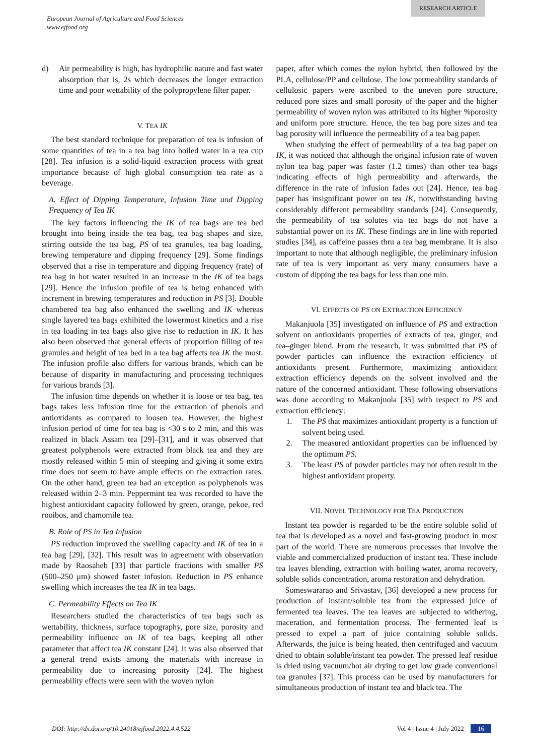RESEARCH ARTICLE
European Journal of Agriculture and Food Sciences
www.ejfood.org
d) Air permeability is high, has hydrophilic nature and fast water absorption that is, 2s which decreases the longer extraction time and poor wettability of the polypropylene filter paper.
V. TEA IK
The best standard technique for preparation of tea is infusion of some quantities of tea in a tea bag into boiled water in a tea cup [28]. Tea infusion is a solid-liquid extraction process with great importance because of high global consumption tea rate as a beverage.
A. Effect of Dipping Temperature, Infusion Time and Dipping Frequency of Tea IK
The key factors influencing the IK of tea bags are tea bed brought into being inside the tea bag, tea bag shapes and size, stirring outside the tea bag, PS of tea granules, tea bag loading, brewing temperature and dipping frequency [29]. Some findings observed that a rise in temperature and dipping frequency (rate) of tea bag in hot water resulted in an increase in the IK of tea bags [29]. Hence the infusion profile of tea is being enhanced with increment in brewing temperatures and reduction in PS [3]. Double chambered tea bag also enhanced the swelling and IK whereas single layered tea bags exhibited the lowermost kinetics and a rise in tea loading in tea bags also give rise to reduction in IK. It has also been observed that general effects of proportion filling of tea granules and height of tea bed in a tea bag affects tea IK the most. The infusion profile also differs for various brands, which can be because of disparity in manufacturing and processing techniques for various brands [3].
The infusion time depends on whether it is loose or tea bag, tea bags takes less infusion time for the extraction of phenols and antioxidants as compared to loosen tea. However, the highest infusion period of time for tea bag is <30 s to 2 min, and this was realized in black Assam tea [29]–[31], and it was observed that greatest polyphenols were extracted from black tea and they are mostly released within 5 min of steeping and giving it some extra time does not seem to have ample effects on the extraction rates. On the other hand, green tea had an exception as polyphenols was released within 2–3 min. Peppermint tea was recorded to have the highest antioxidant capacity followed by green, orange, pekoe, red rooibos, and chamomile tea.
B. Role of PS in Tea Infusion
PS reduction improved the swelling capacity and IK of tea in a tea bag [29], [32]. This result was in agreement with observation made by Raosaheb [33] that particle fractions with smaller PS (500–250 μm) showed faster infusion. Reduction in PS enhance swelling which increases the tea IK in tea bags.
C. Permeability Effects on Tea IK
Researchers studied the characteristics of tea bags such as wettability, thickness, surface topography, pore size, porosity and permeability influence on IK of tea bags, keeping all other parameter that affect tea IK constant [24]. It was also observed that a general trend exists among the materials with increase in permeability due to increasing porosity [24]. The highest permeability effects were seen with the woven nylon
paper, after which comes the nylon hybrid, then followed by the PLA, cellulose/PP and cellulose. The low permeability standards of cellulosic papers were ascribed to the uneven pore structure, reduced pore sizes and small porosity of the paper and the higher permeability of woven nylon was attributed to its higher %porosity and uniform pore structure. Hence, the tea bag pore sizes and tea bag porosity will influence the permeability of a tea bag paper.
When studying the effect of permeability of a tea bag paper on IK, it was noticed that although the original infusion rate of woven nylon tea bag paper was faster (1.2 times) than other tea bags indicating effects of high permeability and afterwards, the difference in the rate of infusion fades out [24]. Hence, tea bag paper has insignificant power on tea IK, notwithstanding having considerably different permeability standards [24]. Consequently, the permeability of tea solutes via tea bags do not have a substantial power on its IK. These findings are in line with reported studies [34], as caffeine passes thru a tea bag membrane. It is also important to note that although negligible, the preliminary infusion rate of tea is very important as very many consumers have a custom of dipping the tea bags for less than one min.
VI. EFFECTS OF PS ON EXTRACTION EFFICIENCY
Makanjuola [35] investigated on influence of PS and extraction solvent on antioxidants properties of extracts of tea, ginger, and tea–ginger blend. From the research, it was submitted that PS of powder particles can influence the extraction efficiency of antioxidants present. Furthermore, maximizing antioxidant extraction efficiency depends on the solvent involved and the nature of the concerned antioxidant. These following observations was done according to Makanjuola [35] with respect to PS and extraction efficiency:
1. The PS that maximizes antioxidant property is a function of solvent being used.
2. The measured antioxidant properties can be influenced by the optimum PS.
3. The least PS of powder particles may not often result in the highest antioxidant property.
VII. NOVEL TECHNOLOGY FOR TEA PRODUCTION
Instant tea powder is regarded to be the entire soluble solid of tea that is developed as a novel and fast-growing product in most part of the world. There are numerous processes that involve the viable and commercialized production of instant tea. These include tea leaves blending, extraction with boiling water, aroma recovery, soluble solids concentration, aroma restoration and dehydration.
Someswararao and Srivastav, [36] developed a new process for production of instant/soluble tea from the expressed juice of fermented tea leaves. The tea leaves are subjected to withering, maceration, and fermentation process. The fermented leaf is pressed to expel a part of juice containing soluble solids. Afterwards, the juice is being heated, then centrifuged and vacuum dried to obtain soluble/instant tea powder. The pressed leaf residue is dried using vacuum/hot air drying to get low grade conventional tea granules [37]. This process can be used by manufacturers for simultaneous production of instant tea and black tea. The
DOI: http://dx.doi.org/10.24018/ejfood.2022.4.4.522 Vol 4 | Issue 4 | July 2022 16